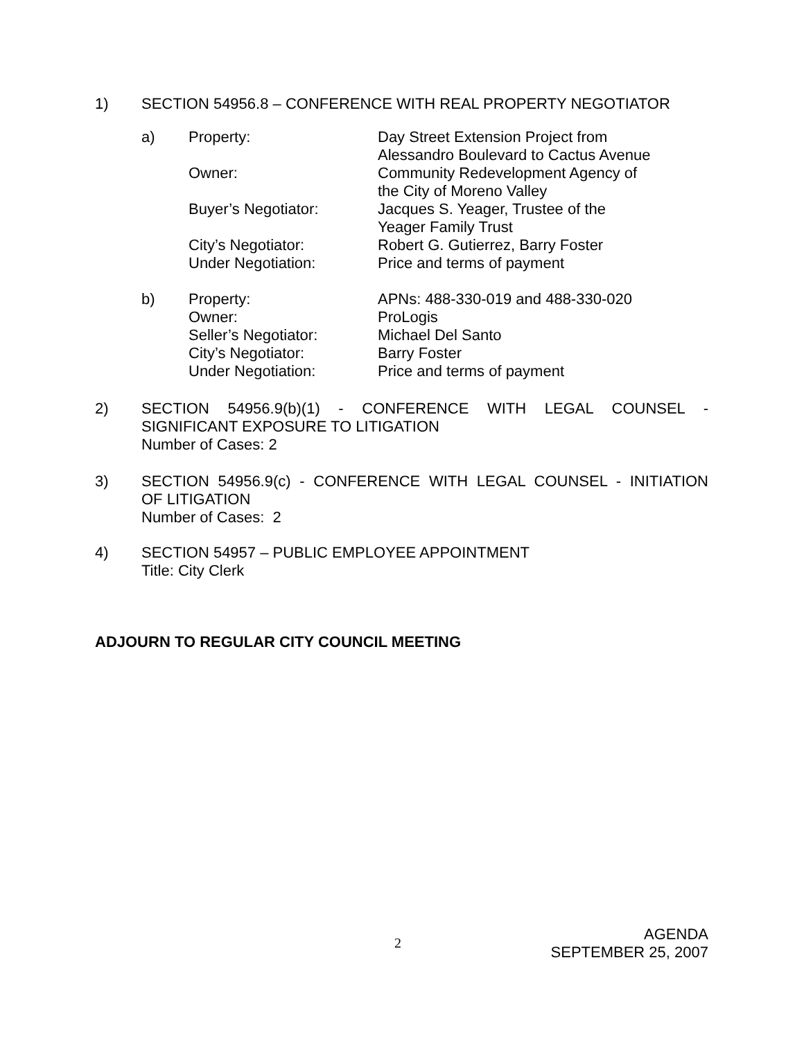1) SECTION 54956.8 – CONFERENCE WITH REAL PROPERTY NEGOTIATOR
a) Property: Day Street Extension Project from
Alessandro Boulevard to Cactus Avenue
Owner: Community Redevelopment Agency of
the City of Moreno Valley
Buyer’s Negotiator: Jacques S. Yeager, Trustee of the
Yeager Family Trust
City’s Negotiator: Robert G. Gutierrez, Barry Foster
Under Negotiation: Price and terms of payment
b) Property: APNs: 488-330-019 and 488-330-020
Owner: ProLogis
Seller’s Negotiator: Michael Del Santo
City’s Negotiator: Barry Foster
Under Negotiation: Price and terms of payment
2) SECTION 54956.9(b)(1) - CONFERENCE WITH LEGAL COUNSEL -
SIGNIFICANT EXPOSURE TO LITIGATION
Number of Cases: 2
3) SECTION 54956.9(c) - CONFERENCE WITH LEGAL COUNSEL - INITIATION
OF LITIGATION
Number of Cases: 2
4) SECTION 54957 – PUBLIC EMPLOYEE APPOINTMENT
Title: City Clerk
ADJOURN TO REGULAR CITY COUNCIL MEETING
2
AGENDA
SEPTEMBER 25, 2007